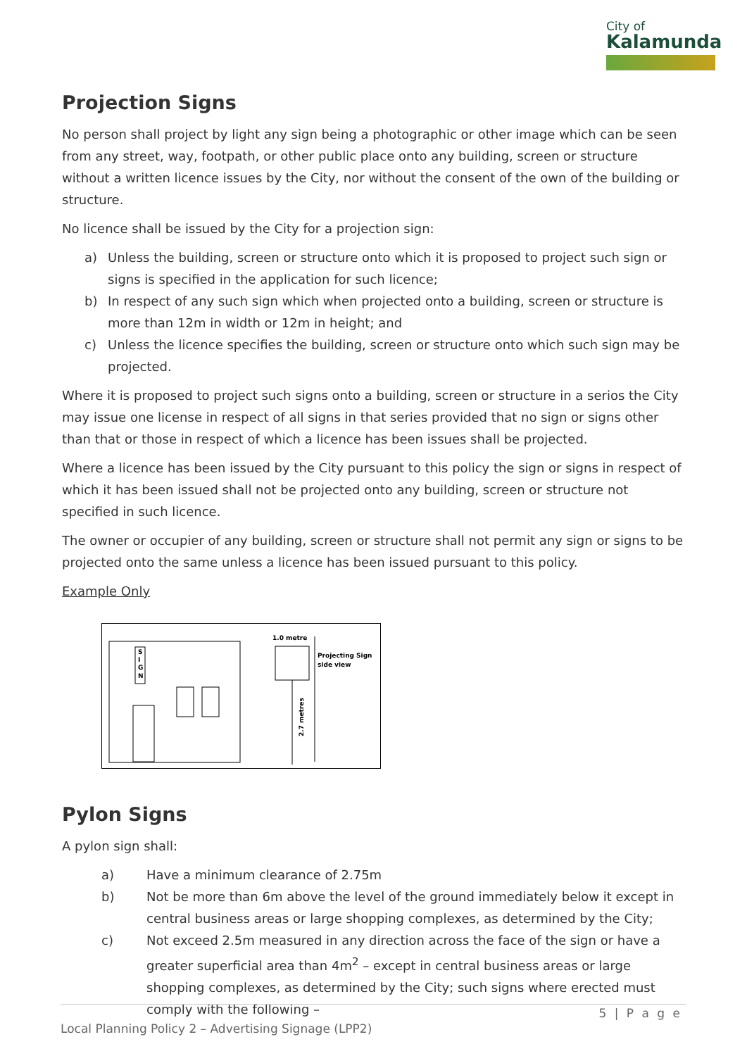City of
Kalamunda
Projection Signs
No person shall project by light any sign being a photographic or other image which can be seen from any street, way, footpath, or other public place onto any building, screen or structure without a written licence issues by the City, nor without the consent of the own of the building or structure.
No licence shall be issued by the City for a projection sign:
a) Unless the building, screen or structure onto which it is proposed to project such sign or signs is specified in the application for such licence;
b) In respect of any such sign which when projected onto a building, screen or structure is more than 12m in width or 12m in height; and
c) Unless the licence specifies the building, screen or structure onto which such sign may be projected.
Where it is proposed to project such signs onto a building, screen or structure in a serios the City may issue one license in respect of all signs in that series provided that no sign or signs other than that or those in respect of which a licence has been issues shall be projected.
Where a licence has been issued by the City pursuant to this policy the sign or signs in respect of which it has been issued shall not be projected onto any building, screen or structure not specified in such licence.
The owner or occupier of any building, screen or structure shall not permit any sign or signs to be projected onto the same unless a licence has been issued pursuant to this policy.
Example Only
S
I
G
N
1.0 metre
Projecting Sign
side view
2.7 metres
Pylon Signs
A pylon sign shall:
a) Have a minimum clearance of 2.75m
b) Not be more than 6m above the level of the ground immediately below it except in central business areas or large shopping complexes, as determined by the City;
c) Not exceed 2.5m measured in any direction across the face of the sign or have a greater superficial area than 4m<sup>2</sup> – except in central business areas or large shopping complexes, as determined by the City; such signs where erected must comply with the following –
5 | P a g e
Local Planning Policy 2 – Advertising Signage (LPP2)